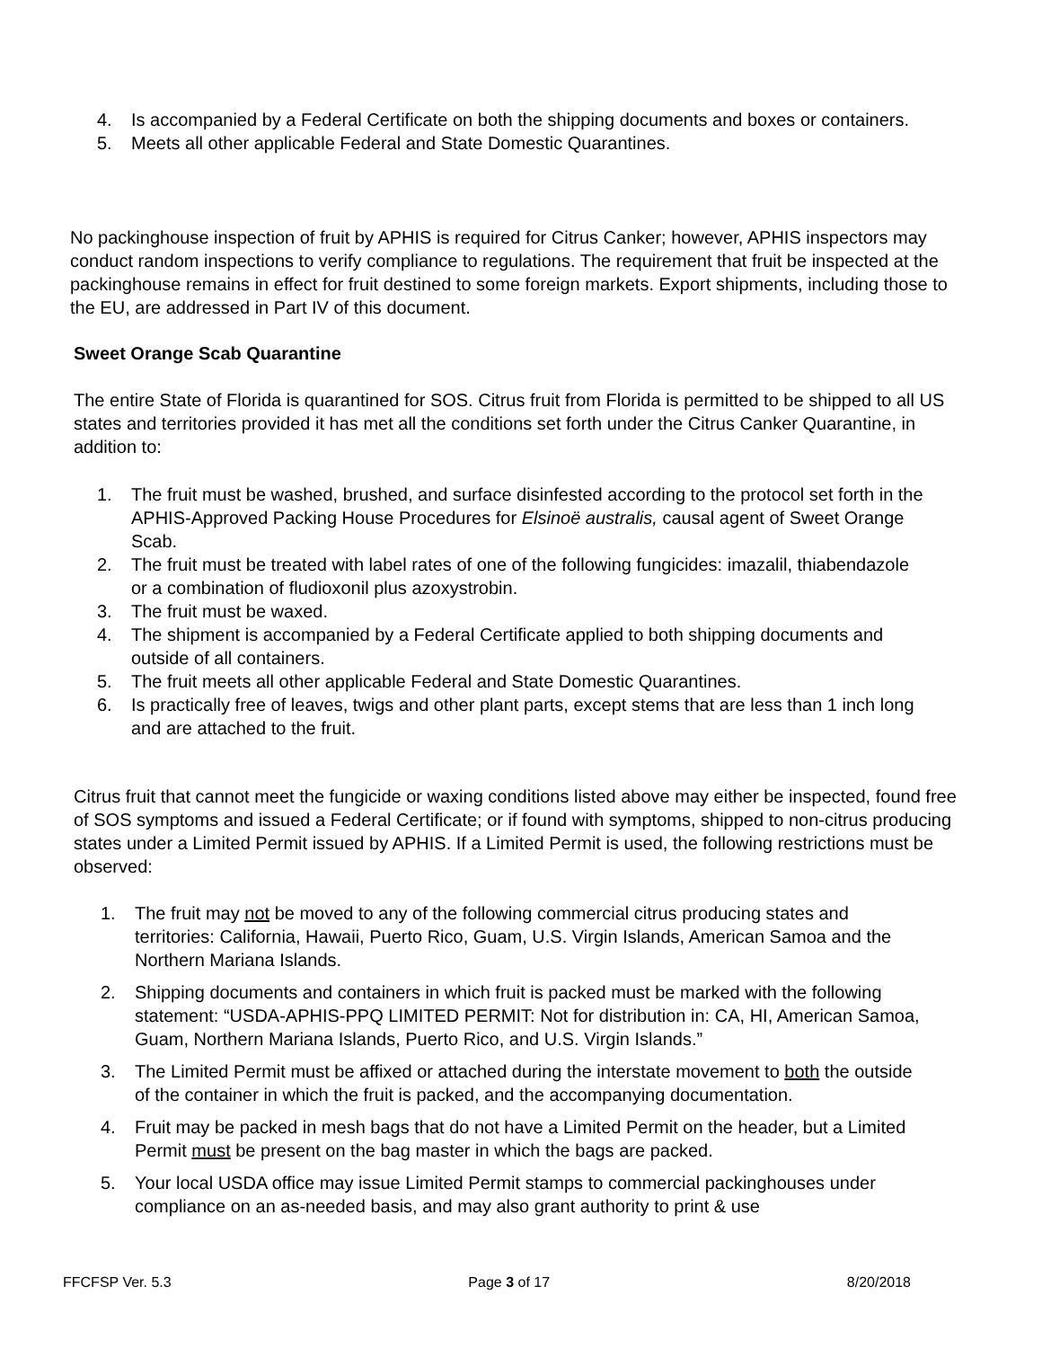4. Is accompanied by a Federal Certificate on both the shipping documents and boxes or containers.
5. Meets all other applicable Federal and State Domestic Quarantines.
No packinghouse inspection of fruit by APHIS is required for Citrus Canker; however, APHIS inspectors may conduct random inspections to verify compliance to regulations. The requirement that fruit be inspected at the packinghouse remains in effect for fruit destined to some foreign markets. Export shipments, including those to the EU, are addressed in Part IV of this document.
Sweet Orange Scab Quarantine
The entire State of Florida is quarantined for SOS. Citrus fruit from Florida is permitted to be shipped to all US states and territories provided it has met all the conditions set forth under the Citrus Canker Quarantine, in addition to:
1. The fruit must be washed, brushed, and surface disinfested according to the protocol set forth in the APHIS-Approved Packing House Procedures for Elsinoë australis, causal agent of Sweet Orange Scab.
2. The fruit must be treated with label rates of one of the following fungicides: imazalil, thiabendazole or a combination of fludioxonil plus azoxystrobin.
3. The fruit must be waxed.
4. The shipment is accompanied by a Federal Certificate applied to both shipping documents and outside of all containers.
5. The fruit meets all other applicable Federal and State Domestic Quarantines.
6. Is practically free of leaves, twigs and other plant parts, except stems that are less than 1 inch long and are attached to the fruit.
Citrus fruit that cannot meet the fungicide or waxing conditions listed above may either be inspected, found free of SOS symptoms and issued a Federal Certificate; or if found with symptoms, shipped to non-citrus producing states under a Limited Permit issued by APHIS. If a Limited Permit is used, the following restrictions must be observed:
1. The fruit may not be moved to any of the following commercial citrus producing states and territories: California, Hawaii, Puerto Rico, Guam, U.S. Virgin Islands, American Samoa and the Northern Mariana Islands.
2. Shipping documents and containers in which fruit is packed must be marked with the following statement: “USDA-APHIS-PPQ LIMITED PERMIT: Not for distribution in: CA, HI, American Samoa, Guam, Northern Mariana Islands, Puerto Rico, and U.S. Virgin Islands.”
3. The Limited Permit must be affixed or attached during the interstate movement to both the outside of the container in which the fruit is packed, and the accompanying documentation.
4. Fruit may be packed in mesh bags that do not have a Limited Permit on the header, but a Limited Permit must be present on the bag master in which the bags are packed.
5. Your local USDA office may issue Limited Permit stamps to commercial packinghouses under compliance on an as-needed basis, and may also grant authority to print & use
FFCFSP Ver. 5.3 Page 3 of 17 8/20/2018